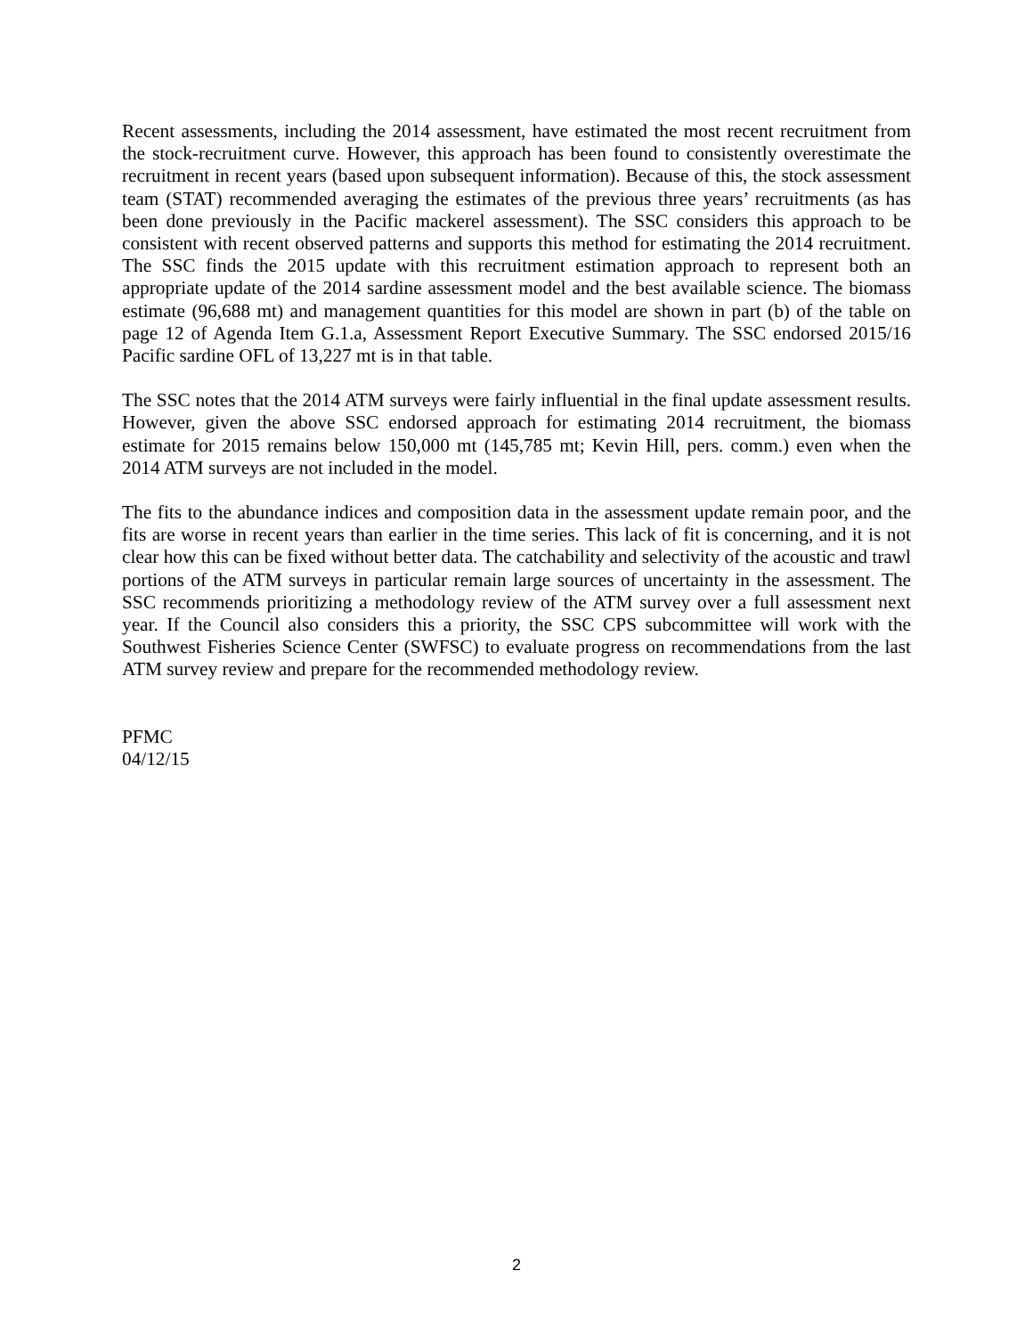Recent assessments, including the 2014 assessment, have estimated the most recent recruitment from the stock-recruitment curve. However, this approach has been found to consistently overestimate the recruitment in recent years (based upon subsequent information). Because of this, the stock assessment team (STAT) recommended averaging the estimates of the previous three years’ recruitments (as has been done previously in the Pacific mackerel assessment). The SSC considers this approach to be consistent with recent observed patterns and supports this method for estimating the 2014 recruitment. The SSC finds the 2015 update with this recruitment estimation approach to represent both an appropriate update of the 2014 sardine assessment model and the best available science. The biomass estimate (96,688 mt) and management quantities for this model are shown in part (b) of the table on page 12 of Agenda Item G.1.a, Assessment Report Executive Summary. The SSC endorsed 2015/16 Pacific sardine OFL of 13,227 mt is in that table.
The SSC notes that the 2014 ATM surveys were fairly influential in the final update assessment results. However, given the above SSC endorsed approach for estimating 2014 recruitment, the biomass estimate for 2015 remains below 150,000 mt (145,785 mt; Kevin Hill, pers. comm.) even when the 2014 ATM surveys are not included in the model.
The fits to the abundance indices and composition data in the assessment update remain poor, and the fits are worse in recent years than earlier in the time series. This lack of fit is concerning, and it is not clear how this can be fixed without better data. The catchability and selectivity of the acoustic and trawl portions of the ATM surveys in particular remain large sources of uncertainty in the assessment. The SSC recommends prioritizing a methodology review of the ATM survey over a full assessment next year. If the Council also considers this a priority, the SSC CPS subcommittee will work with the Southwest Fisheries Science Center (SWFSC) to evaluate progress on recommendations from the last ATM survey review and prepare for the recommended methodology review.
PFMC
04/12/15
2